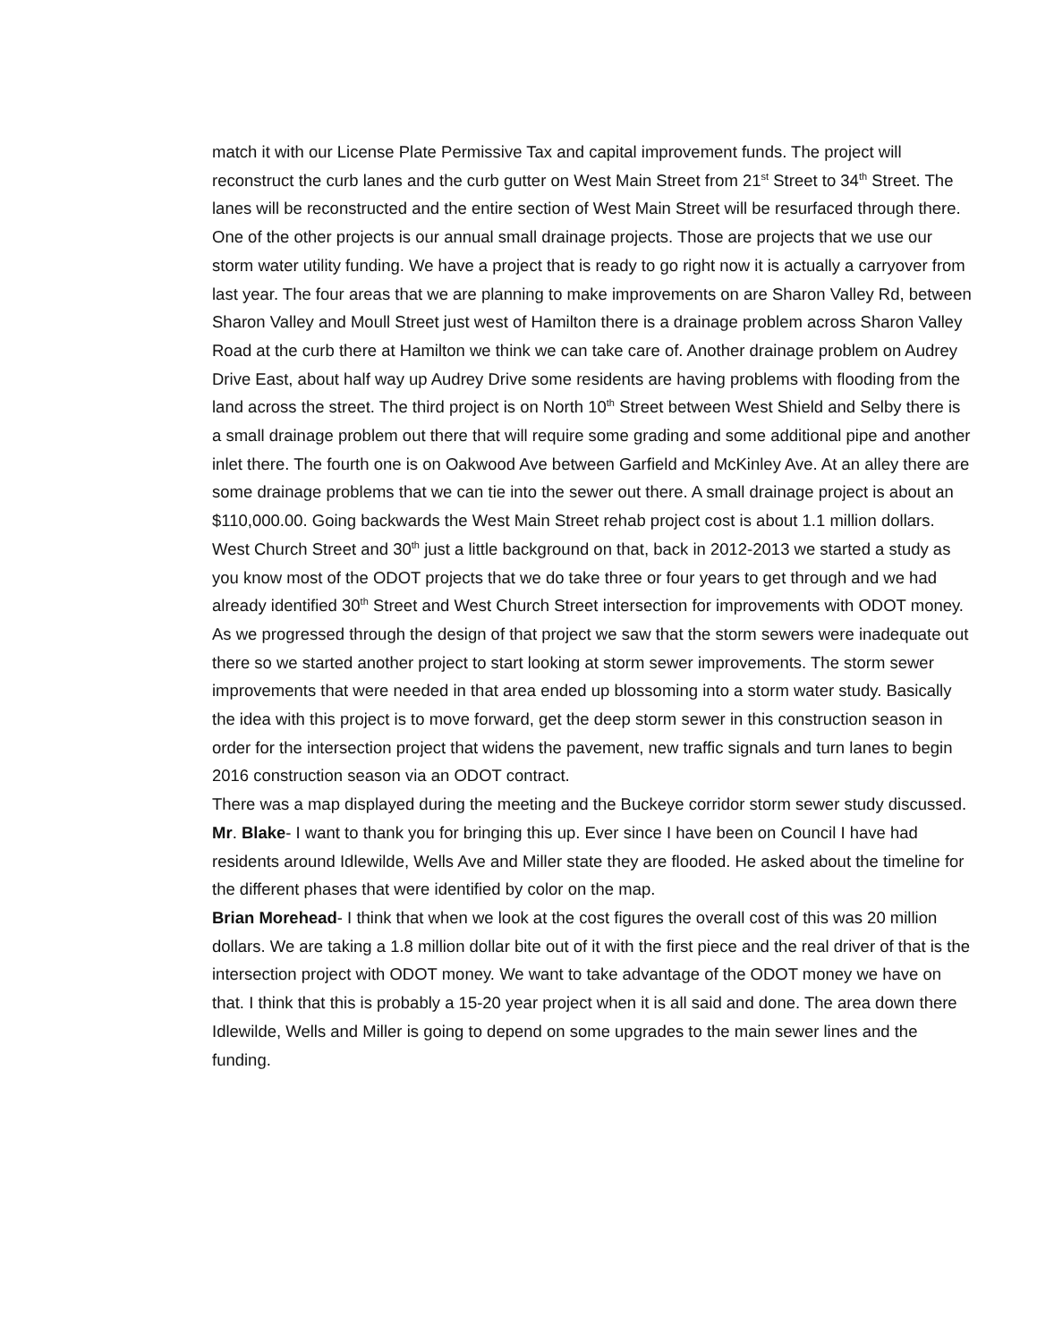match it with our License Plate Permissive Tax and capital improvement funds. The project will reconstruct the curb lanes and the curb gutter on West Main Street from 21<sup>st</sup> Street to 34<sup>th</sup> Street. The lanes will be reconstructed and the entire section of West Main Street will be resurfaced through there. One of the other projects is our annual small drainage projects. Those are projects that we use our storm water utility funding. We have a project that is ready to go right now it is actually a carryover from last year. The four areas that we are planning to make improvements on are Sharon Valley Rd, between Sharon Valley and Moull Street just west of Hamilton there is a drainage problem across Sharon Valley Road at the curb there at Hamilton we think we can take care of. Another drainage problem on Audrey Drive East, about half way up Audrey Drive some residents are having problems with flooding from the land across the street. The third project is on North 10<sup>th</sup> Street between West Shield and Selby there is a small drainage problem out there that will require some grading and some additional pipe and another inlet there. The fourth one is on Oakwood Ave between Garfield and McKinley Ave. At an alley there are some drainage problems that we can tie into the sewer out there. A small drainage project is about an $110,000.00. Going backwards the West Main Street rehab project cost is about 1.1 million dollars. West Church Street and 30<sup>th</sup> just a little background on that, back in 2012-2013 we started a study as you know most of the ODOT projects that we do take three or four years to get through and we had already identified 30<sup>th</sup> Street and West Church Street intersection for improvements with ODOT money. As we progressed through the design of that project we saw that the storm sewers were inadequate out there so we started another project to start looking at storm sewer improvements. The storm sewer improvements that were needed in that area ended up blossoming into a storm water study. Basically the idea with this project is to move forward, get the deep storm sewer in this construction season in order for the intersection project that widens the pavement, new traffic signals and turn lanes to begin 2016 construction season via an ODOT contract.
There was a map displayed during the meeting and the Buckeye corridor storm sewer study discussed.
Mr. Blake- I want to thank you for bringing this up. Ever since I have been on Council I have had residents around Idlewilde, Wells Ave and Miller state they are flooded. He asked about the timeline for the different phases that were identified by color on the map.
Brian Morehead- I think that when we look at the cost figures the overall cost of this was 20 million dollars. We are taking a 1.8 million dollar bite out of it with the first piece and the real driver of that is the intersection project with ODOT money. We want to take advantage of the ODOT money we have on that. I think that this is probably a 15-20 year project when it is all said and done. The area down there Idlewilde, Wells and Miller is going to depend on some upgrades to the main sewer lines and the funding.